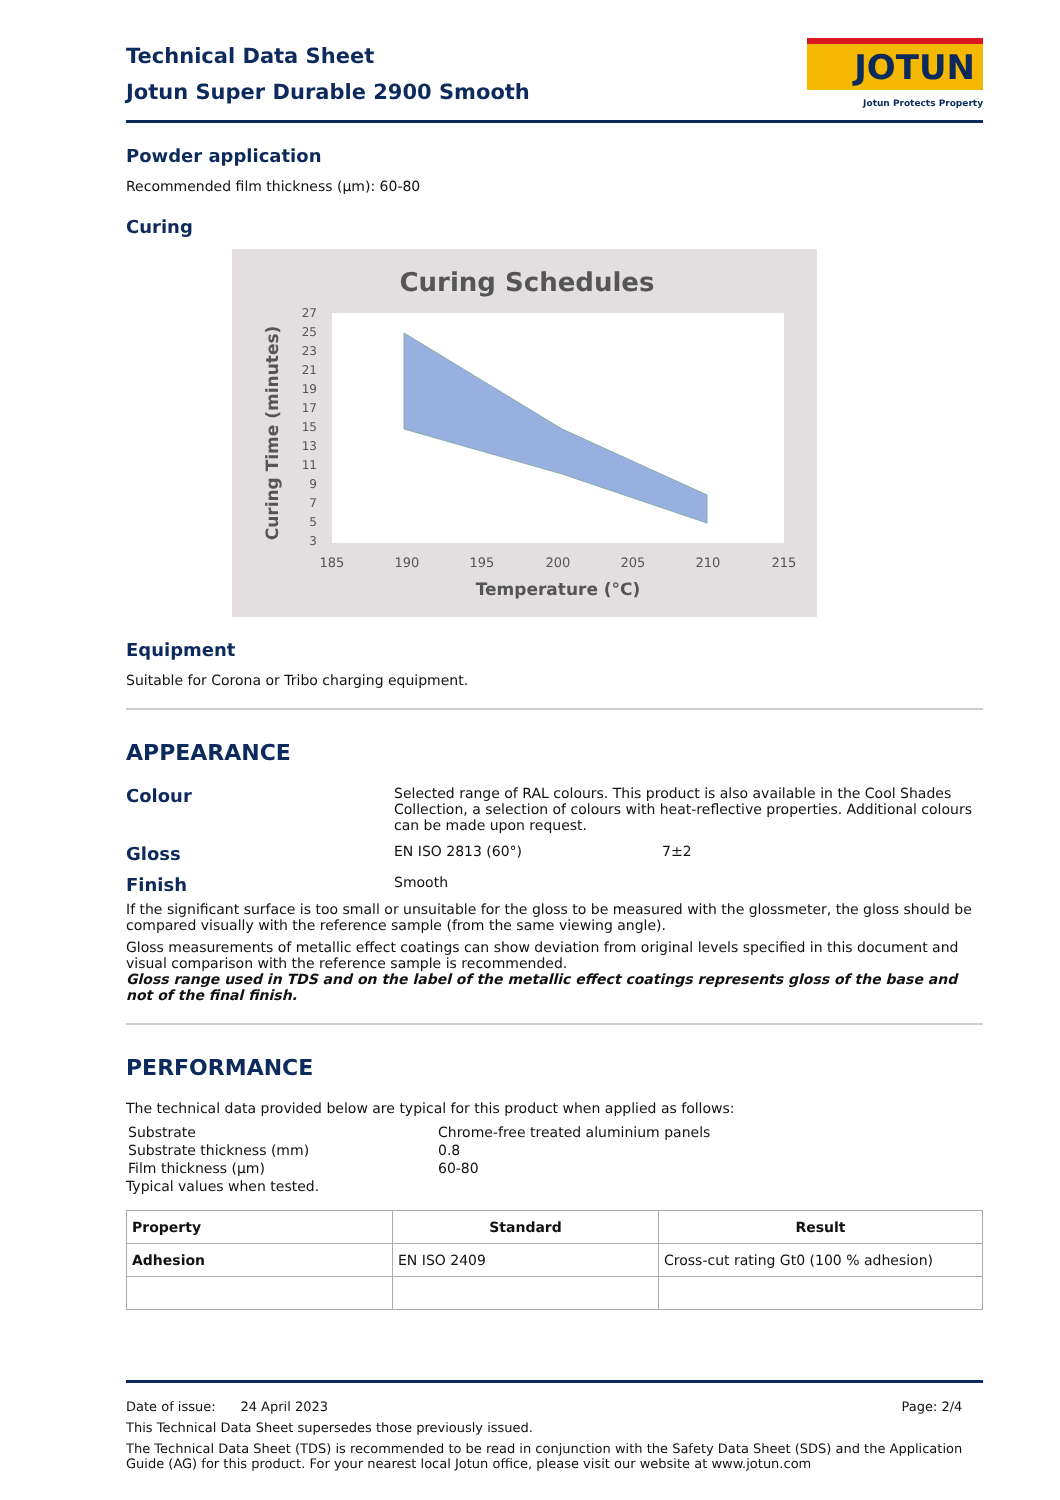Technical Data Sheet
Jotun Super Durable 2900 Smooth
JOTUN
Jotun Protects Property
Powder application
Recommended film thickness (µm): 60-80
Curing
Curing Schedules
27
25
23
21
19
17
15
13
11
9
7
5
3
185
190
195
200
205
210
215
Temperature (°C)
Curing Time (minutes)
Equipment
Suitable for Corona or Tribo charging equipment.
APPEARANCE
Colour
Selected range of RAL colours. This product is also available in the Cool Shades Collection, a selection of colours with heat-reflective properties. Additional colours can be made upon request.
Gloss
EN ISO 2813 (60°) 7±2
Finish
Smooth
If the significant surface is too small or unsuitable for the gloss to be measured with the glossmeter, the gloss should be compared visually with the reference sample (from the same viewing angle).
Gloss measurements of metallic effect coatings can show deviation from original levels specified in this document and visual comparison with the reference sample is recommended.
Gloss range used in TDS and on the label of the metallic effect coatings represents gloss of the base and not of the final finish.
PERFORMANCE
The technical data provided below are typical for this product when applied as follows:
| Substrate | Chrome-free treated aluminium panels |
| Substrate thickness (mm) | 0.8 |
| Film thickness (µm) | 60-80 |
Typical values when tested.
| Property | Standard | Result |
| --- | --- | --- |
| Adhesion | EN ISO 2409 | Cross-cut rating Gt0 (100 % adhesion) |
Date of issue: 24 April 2023 Page: 2/4
This Technical Data Sheet supersedes those previously issued.
The Technical Data Sheet (TDS) is recommended to be read in conjunction with the Safety Data Sheet (SDS) and the Application Guide (AG) for this product. For your nearest local Jotun office, please visit our website at www.jotun.com